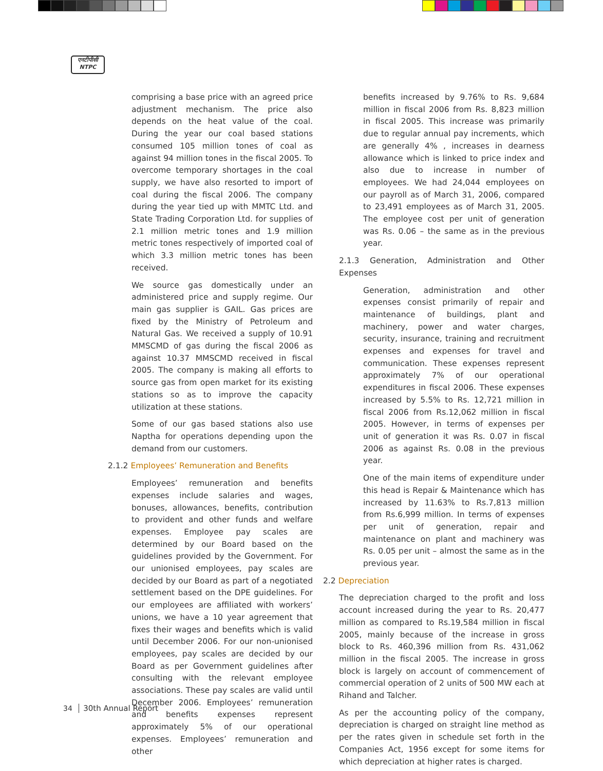एनटीपीसी
NTPC
comprising a base price with an agreed price adjustment mechanism. The price also depends on the heat value of the coal. During the year our coal based stations consumed 105 million tones of coal as against 94 million tones in the fiscal 2005. To overcome temporary shortages in the coal supply, we have also resorted to import of coal during the fiscal 2006. The company during the year tied up with MMTC Ltd. and State Trading Corporation Ltd. for supplies of 2.1 million metric tones and 1.9 million metric tones respectively of imported coal of which 3.3 million metric tones has been received.
We source gas domestically under an administered price and supply regime. Our main gas supplier is GAIL. Gas prices are fixed by the Ministry of Petroleum and Natural Gas. We received a supply of 10.91 MMSCMD of gas during the fiscal 2006 as against 10.37 MMSCMD received in fiscal 2005. The company is making all efforts to source gas from open market for its existing stations so as to improve the capacity utilization at these stations.
Some of our gas based stations also use Naptha for operations depending upon the demand from our customers.
2.1.2 Employees’ Remuneration and Benefits
Employees’ remuneration and benefits expenses include salaries and wages, bonuses, allowances, benefits, contribution to provident and other funds and welfare expenses. Employee pay scales are determined by our Board based on the guidelines provided by the Government. For our unionised employees, pay scales are decided by our Board as part of a negotiated settlement based on the DPE guidelines. For our employees are affiliated with workers’ unions, we have a 10 year agreement that fixes their wages and benefits which is valid until December 2006. For our non-unionised employees, pay scales are decided by our Board as per Government guidelines after consulting with the relevant employee associations. These pay scales are valid until December 2006. Employees’ remuneration and benefits expenses represent approximately 5% of our operational expenses. Employees’ remuneration and other
benefits increased by 9.76% to Rs. 9,684 million in fiscal 2006 from Rs. 8,823 million in fiscal 2005. This increase was primarily due to regular annual pay increments, which are generally 4% , increases in dearness allowance which is linked to price index and also due to increase in number of employees. We had 24,044 employees on our payroll as of March 31, 2006, compared to 23,491 employees as of March 31, 2005. The employee cost per unit of generation was Rs. 0.06 – the same as in the previous year.
2.1.3 Generation, Administration and Other Expenses
Generation, administration and other expenses consist primarily of repair and maintenance of buildings, plant and machinery, power and water charges, security, insurance, training and recruitment expenses and expenses for travel and communication. These expenses represent approximately 7% of our operational expenditures in fiscal 2006. These expenses increased by 5.5% to Rs. 12,721 million in fiscal 2006 from Rs.12,062 million in fiscal 2005. However, in terms of expenses per unit of generation it was Rs. 0.07 in fiscal 2006 as against Rs. 0.08 in the previous year.
One of the main items of expenditure under this head is Repair & Maintenance which has increased by 11.63% to Rs.7,813 million from Rs.6,999 million. In terms of expenses per unit of generation, repair and maintenance on plant and machinery was Rs. 0.05 per unit – almost the same as in the previous year.
2.2 Depreciation
The depreciation charged to the profit and loss account increased during the year to Rs. 20,477 million as compared to Rs.19,584 million in fiscal 2005, mainly because of the increase in gross block to Rs. 460,396 million from Rs. 431,062 million in the fiscal 2005. The increase in gross block is largely on account of commencement of commercial operation of 2 units of 500 MW each at Rihand and Talcher.
As per the accounting policy of the company, depreciation is charged on straight line method as per the rates given in schedule set forth in the Companies Act, 1956 except for some items for which depreciation at higher rates is charged.
34 30th Annual Report